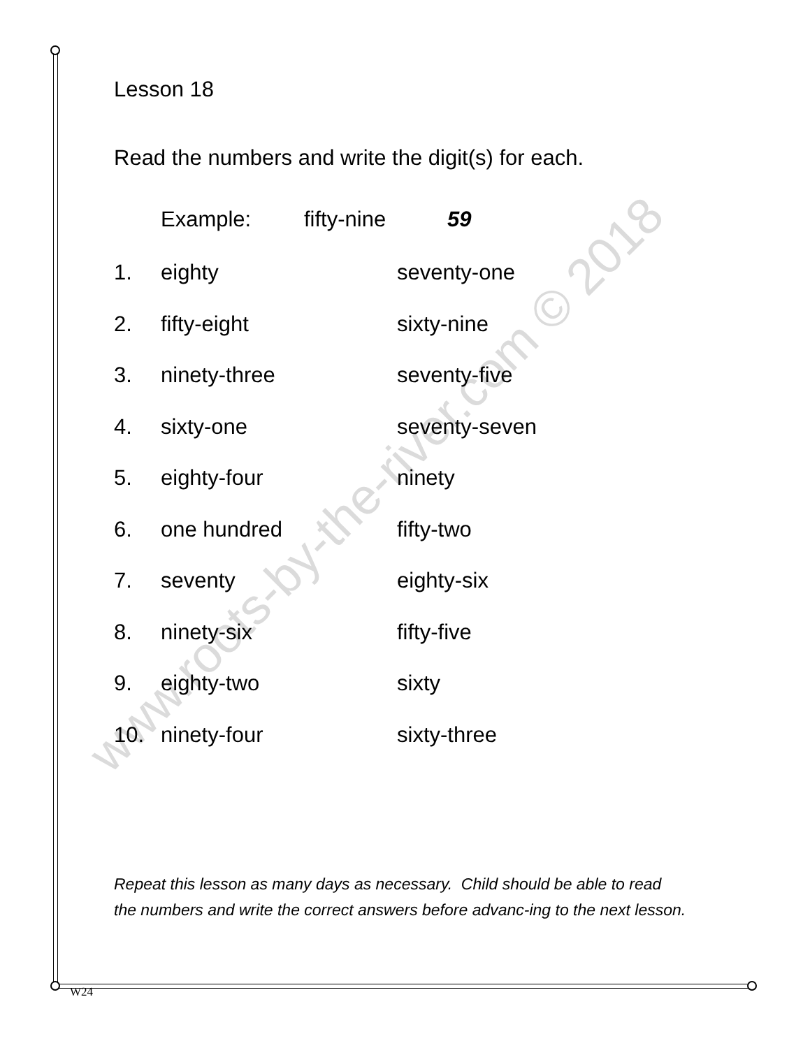www.roots-by-the-river.com © 2018
Lesson 18
Read the numbers and write the digit(s) for each.
Example: fifty-nine 59
1. eighty seventy-one
2. fifty-eight sixty-nine
3. ninety-three seventy-five
4. sixty-one seventy-seven
5. eighty-four ninety
6. one hundred fifty-two
7. seventy eighty-six
8. ninety-six fifty-five
9. eighty-two sixty
10. ninety-four sixty-three
Repeat this lesson as many days as necessary. Child should be able to read the numbers and write the correct answers before advanc-ing to the next lesson.
W24